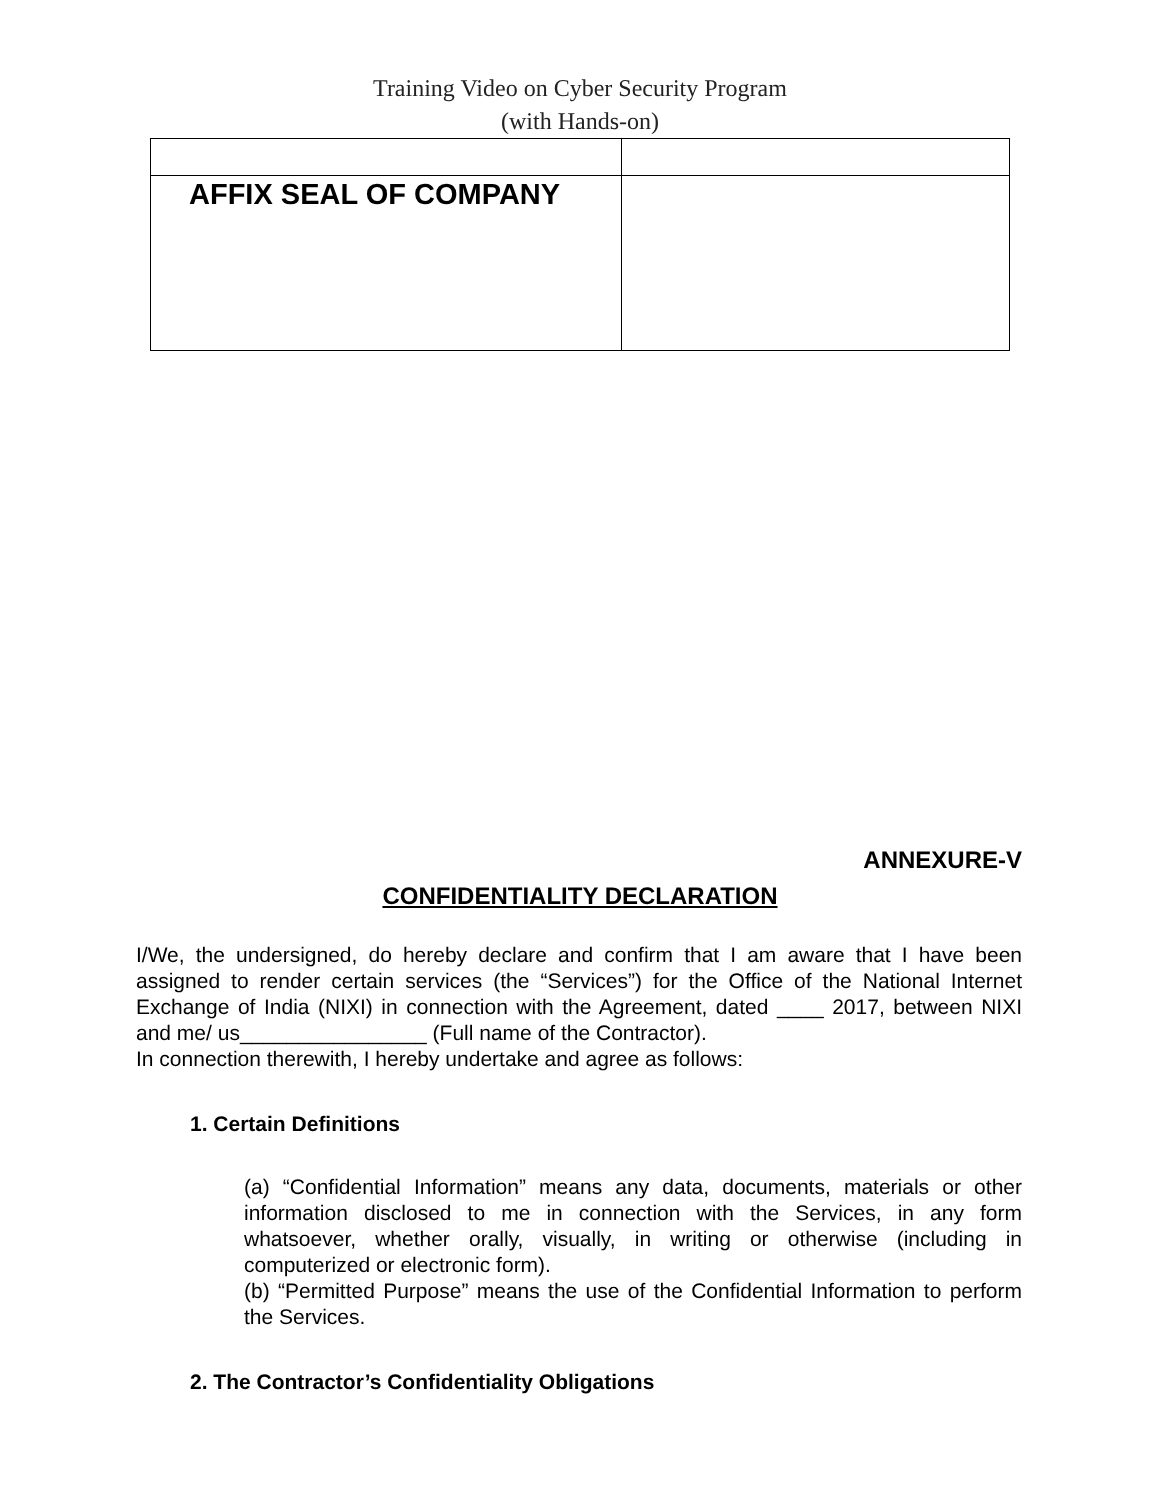Training Video on Cyber Security Program
(with Hands-on)
| AFFIX SEAL OF COMPANY | |
ANNEXURE-V
CONFIDENTIALITY DECLARATION
I/We, the undersigned, do hereby declare and confirm that I am aware that I have been assigned to render certain services (the “Services”) for the Office of the National Internet Exchange of India (NIXI) in connection with the Agreement, dated ____ 2017, between NIXI and me/ us________________ (Full name of the Contractor).
In connection therewith, I hereby undertake and agree as follows:
1. Certain Definitions
(a) “Confidential Information” means any data, documents, materials or other information disclosed to me in connection with the Services, in any form whatsoever, whether orally, visually, in writing or otherwise (including in computerized or electronic form).
(b) “Permitted Purpose” means the use of the Confidential Information to perform the Services.
2. The Contractor’s Confidentiality Obligations